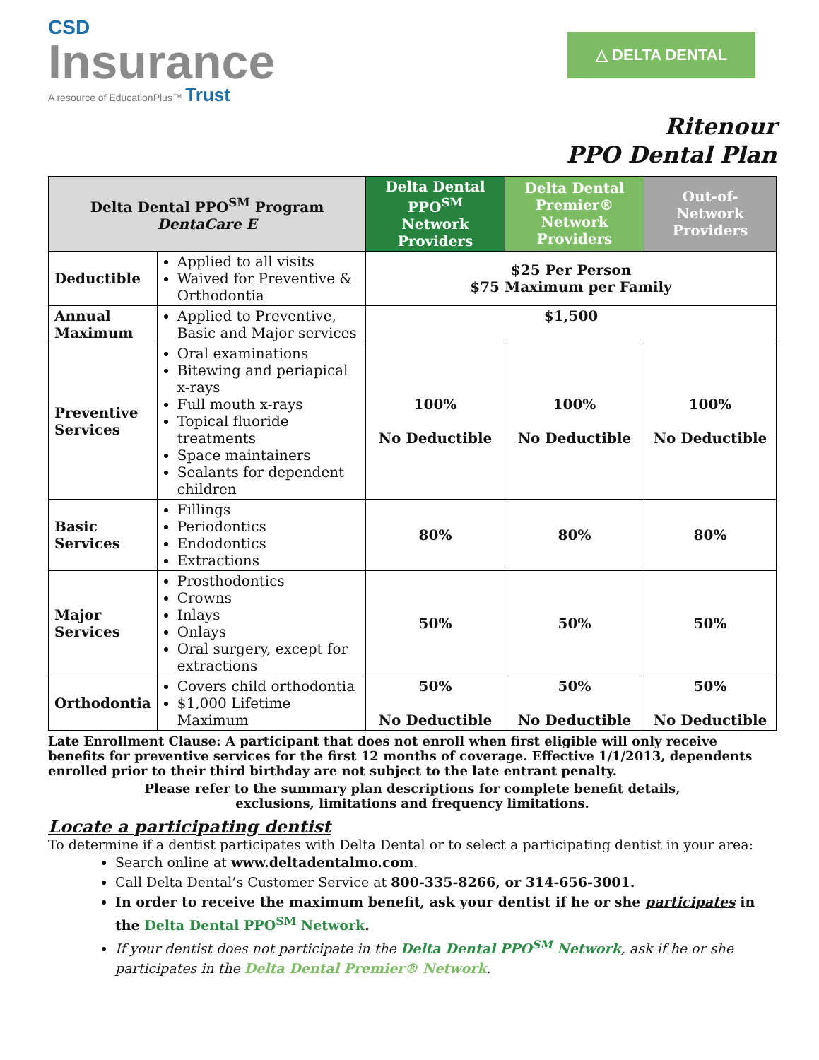CSD
Insurance
A resource of EducationPlus™ Trust
△ DELTA DENTAL
Ritenour
PPO Dental Plan
| Delta Dental PPO<sup>SM</sup> Program DentaCare E | | Delta Dental PPO<sup>SM</sup> Network Providers | Delta Dental Premier® Network Providers | Out-of-Network Providers |
| --- | --- | --- | --- | --- |
| Deductible | Applied to all visits Waived for Preventive & Orthodontia | $25 Per Person $75 Maximum per Family | | |
| Annual Maximum | Applied to Preventive, Basic and Major services | $1,500 | | |
| Preventive Services | Oral examinations Bitewing and periapical x-rays Full mouth x-rays Topical fluoride treatments Space maintainers Sealants for dependent children | 100% No Deductible | 100% No Deductible | 100% No Deductible |
| Basic Services | Fillings Periodontics Endodontics Extractions | 80% | 80% | 80% |
| Major Services | Prosthodontics Crowns Inlays Onlays Oral surgery, except for extractions | 50% | 50% | 50% |
| Orthodontia | Covers child orthodontia $1,000 Lifetime Maximum | 50% No Deductible | 50% No Deductible | 50% No Deductible |
Late Enrollment Clause: A participant that does not enroll when first eligible will only receive benefits for preventive services for the first 12 months of coverage. Effective 1/1/2013, dependents enrolled prior to their third birthday are not subject to the late entrant penalty.
Please refer to the summary plan descriptions for complete benefit details,
exclusions, limitations and frequency limitations.
Locate a participating dentist
To determine if a dentist participates with Delta Dental or to select a participating dentist in your area:
Search online at www.deltadentalmo.com.
Call Delta Dental’s Customer Service at 800-335-8266, or 314-656-3001.
In order to receive the maximum benefit, ask your dentist if he or she participates in the Delta Dental PPO<sup>SM</sup> Network.
If your dentist does not participate in the Delta Dental PPO<sup>SM</sup> Network, ask if he or she participates in the Delta Dental Premier® Network.